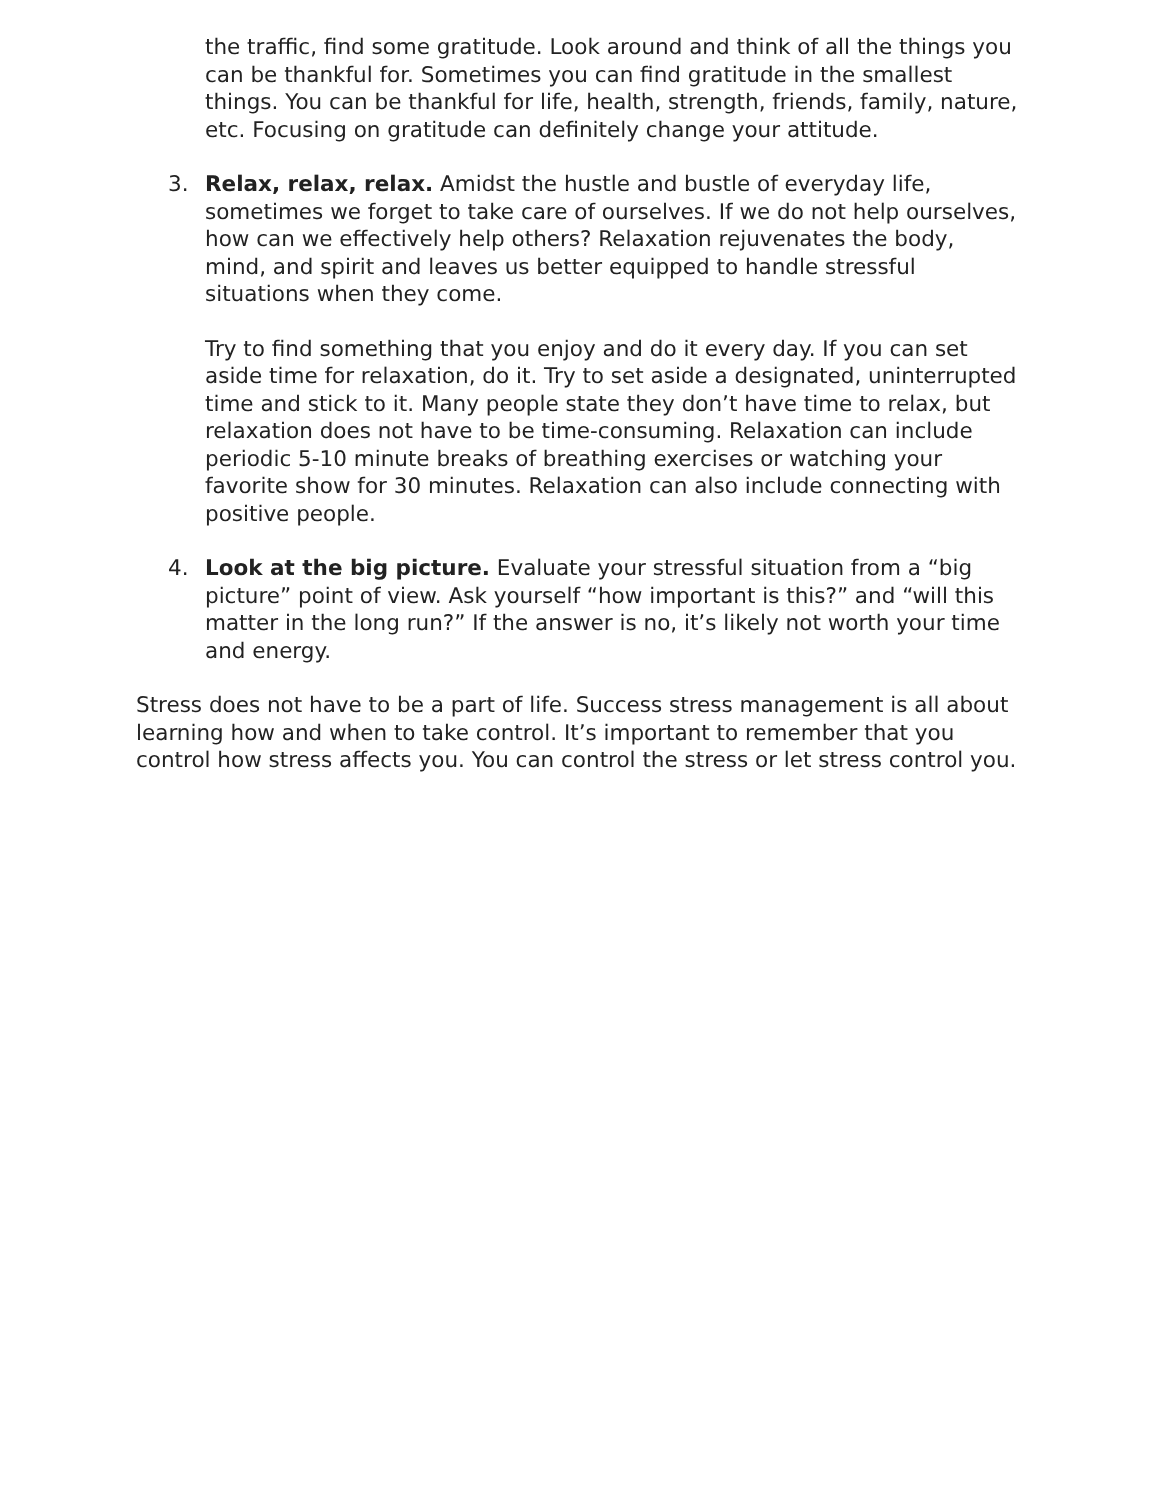the traffic, find some gratitude. Look around and think of all the things you can be thankful for. Sometimes you can find gratitude in the smallest things. You can be thankful for life, health, strength, friends, family, nature, etc. Focusing on gratitude can definitely change your attitude.
3. Relax, relax, relax. Amidst the hustle and bustle of everyday life, sometimes we forget to take care of ourselves. If we do not help ourselves, how can we effectively help others? Relaxation rejuvenates the body, mind, and spirit and leaves us better equipped to handle stressful situations when they come.
Try to find something that you enjoy and do it every day. If you can set aside time for relaxation, do it. Try to set aside a designated, uninterrupted time and stick to it. Many people state they don’t have time to relax, but relaxation does not have to be time-consuming. Relaxation can include periodic 5-10 minute breaks of breathing exercises or watching your favorite show for 30 minutes. Relaxation can also include connecting with positive people.
4. Look at the big picture. Evaluate your stressful situation from a “big picture” point of view. Ask yourself “how important is this?” and “will this matter in the long run?” If the answer is no, it’s likely not worth your time and energy.
Stress does not have to be a part of life. Success stress management is all about learning how and when to take control. It’s important to remember that you control how stress affects you. You can control the stress or let stress control you.